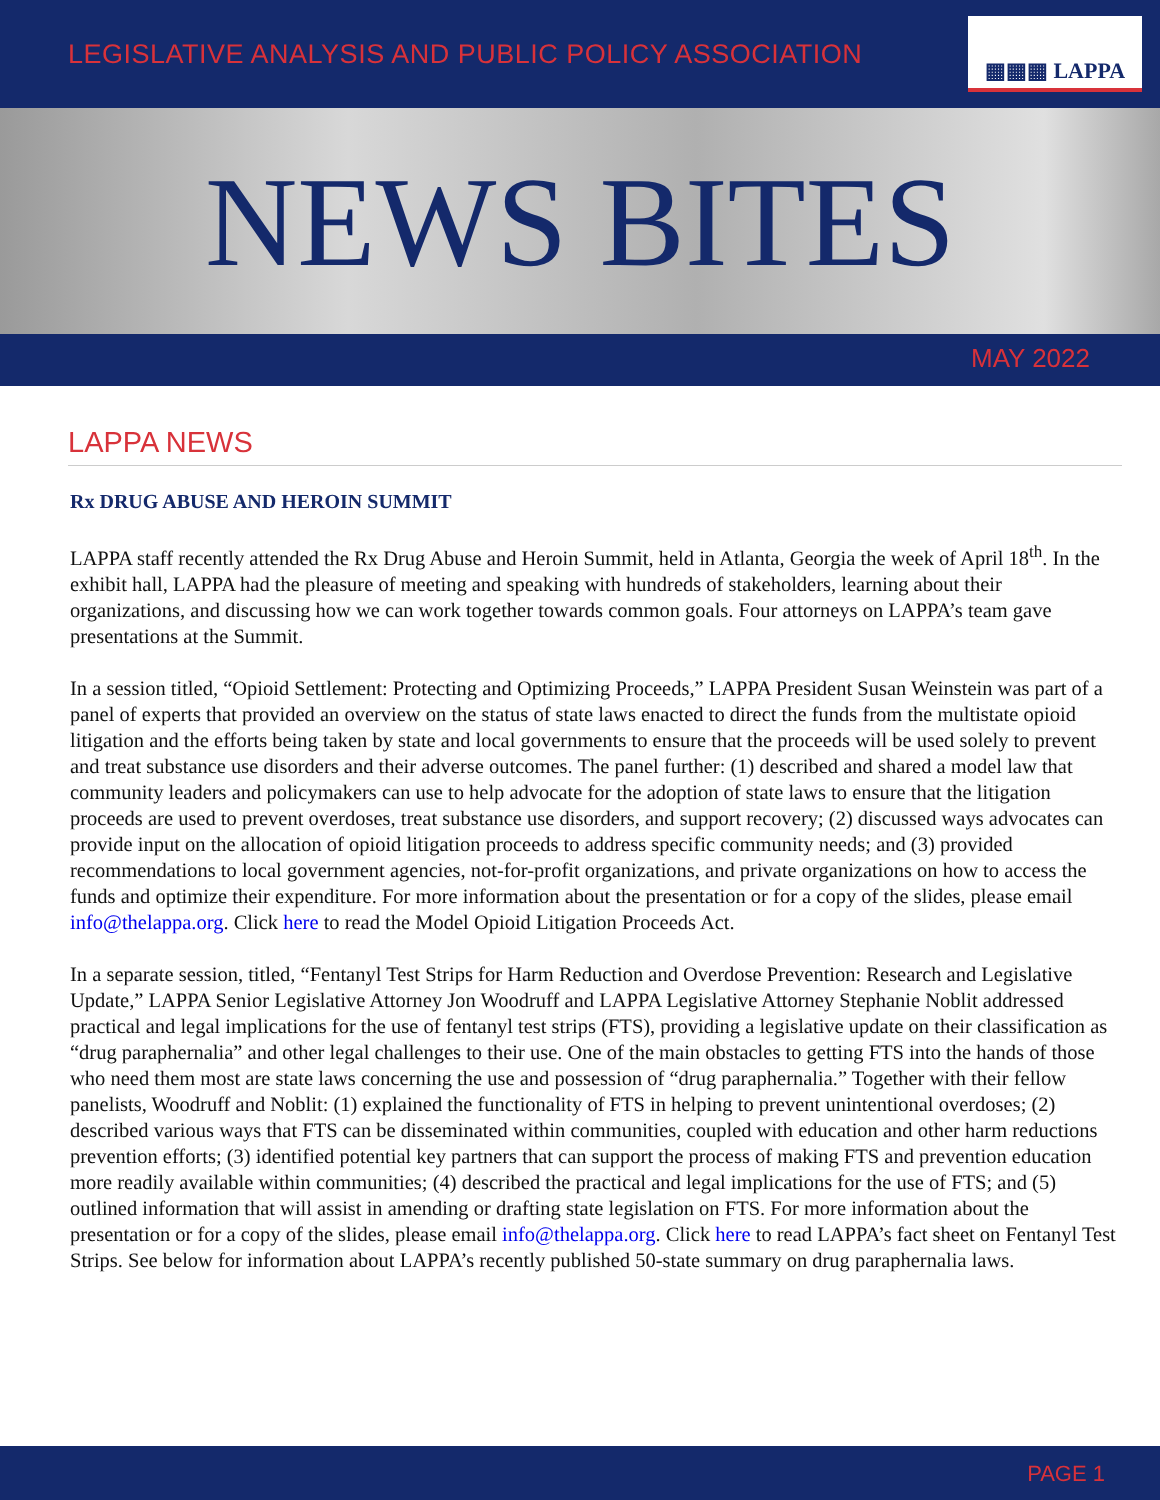LEGISLATIVE ANALYSIS AND PUBLIC POLICY ASSOCIATION
▦▦▦ LAPPA
NEWS BITES
MAY 2022
LAPPA NEWS
Rx DRUG ABUSE AND HEROIN SUMMIT
LAPPA staff recently attended the Rx Drug Abuse and Heroin Summit, held in Atlanta, Georgia the week of April 18<sup>th</sup>. In the exhibit hall, LAPPA had the pleasure of meeting and speaking with hundreds of stakeholders, learning about their organizations, and discussing how we can work together towards common goals. Four attorneys on LAPPA’s team gave presentations at the Summit.
In a session titled, “Opioid Settlement: Protecting and Optimizing Proceeds,” LAPPA President Susan Weinstein was part of a panel of experts that provided an overview on the status of state laws enacted to direct the funds from the multistate opioid litigation and the efforts being taken by state and local governments to ensure that the proceeds will be used solely to prevent and treat substance use disorders and their adverse outcomes. The panel further: (1) described and shared a model law that community leaders and policymakers can use to help advocate for the adoption of state laws to ensure that the litigation proceeds are used to prevent overdoses, treat substance use disorders, and support recovery; (2) discussed ways advocates can provide input on the allocation of opioid litigation proceeds to address specific community needs; and (3) provided recommendations to local government agencies, not-for-profit organizations, and private organizations on how to access the funds and optimize their expenditure. For more information about the presentation or for a copy of the slides, please email info@thelappa.org. Click here to read the Model Opioid Litigation Proceeds Act.
In a separate session, titled, “Fentanyl Test Strips for Harm Reduction and Overdose Prevention: Research and Legislative Update,” LAPPA Senior Legislative Attorney Jon Woodruff and LAPPA Legislative Attorney Stephanie Noblit addressed practical and legal implications for the use of fentanyl test strips (FTS), providing a legislative update on their classification as “drug paraphernalia” and other legal challenges to their use. One of the main obstacles to getting FTS into the hands of those who need them most are state laws concerning the use and possession of “drug paraphernalia.” Together with their fellow panelists, Woodruff and Noblit: (1) explained the functionality of FTS in helping to prevent unintentional overdoses; (2) described various ways that FTS can be disseminated within communities, coupled with education and other harm reductions prevention efforts; (3) identified potential key partners that can support the process of making FTS and prevention education more readily available within communities; (4) described the practical and legal implications for the use of FTS; and (5) outlined information that will assist in amending or drafting state legislation on FTS. For more information about the presentation or for a copy of the slides, please email info@thelappa.org. Click here to read LAPPA’s fact sheet on Fentanyl Test Strips. See below for information about LAPPA’s recently published 50-state summary on drug paraphernalia laws.
PAGE 1